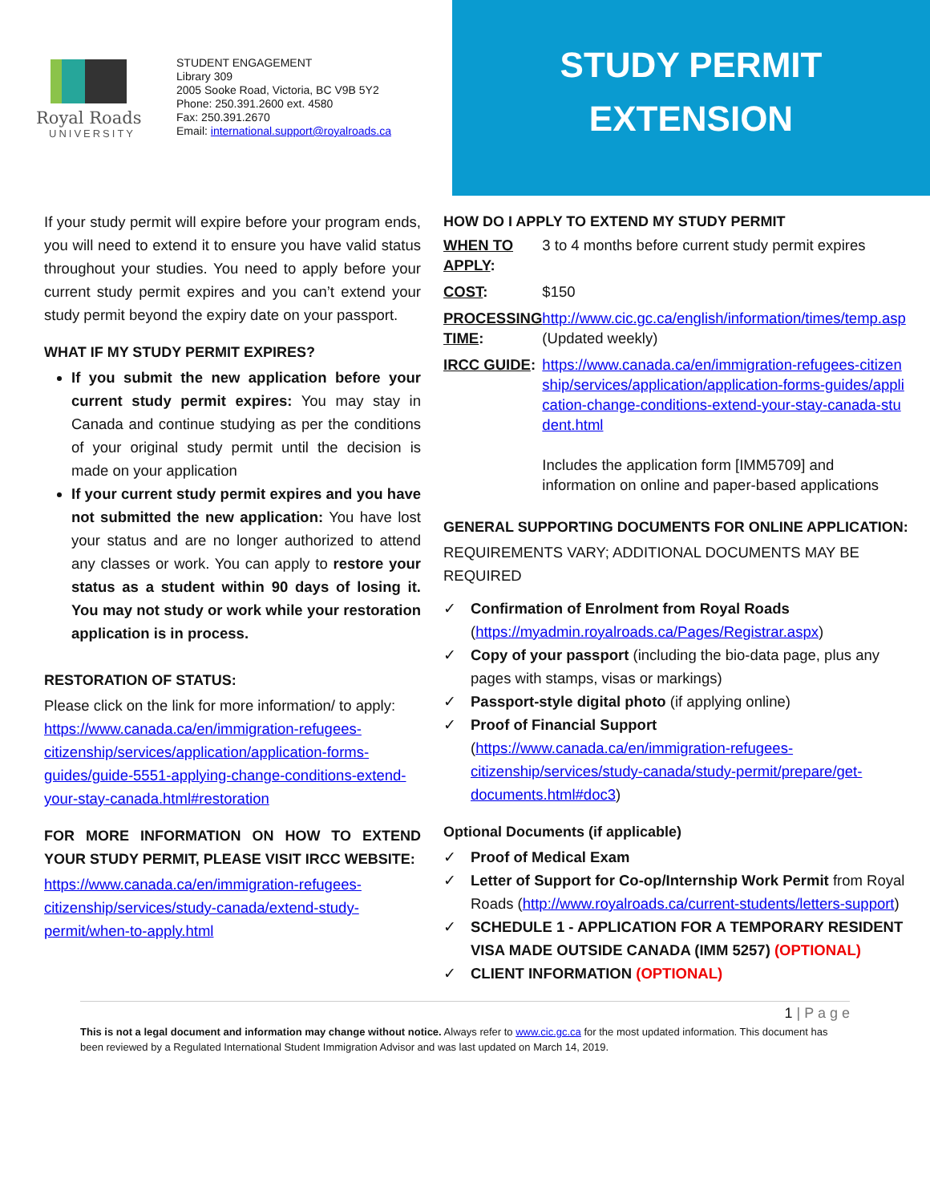Royal Roads
UNIVERSITY
STUDENT ENGAGEMENT
Library 309
2005 Sooke Road, Victoria, BC V9B 5Y2
Phone: 250.391.2600 ext. 4580
Fax: 250.391.2670
Email: international.support@royalroads.ca
STUDY PERMIT
EXTENSION
If your study permit will expire before your program ends, you will need to extend it to ensure you have valid status throughout your studies. You need to apply before your current study permit expires and you can’t extend your study permit beyond the expiry date on your passport.
WHAT IF MY STUDY PERMIT EXPIRES?
If you submit the new application before your current study permit expires: You may stay in Canada and continue studying as per the conditions of your original study permit until the decision is made on your application
If your current study permit expires and you have not submitted the new application: You have lost your status and are no longer authorized to attend any classes or work. You can apply to restore your status as a student within 90 days of losing it. You may not study or work while your restoration application is in process.
RESTORATION OF STATUS:
Please click on the link for more information/ to apply: https://www.canada.ca/en/immigration-refugees-citizenship/services/application/application-forms-guides/guide-5551-applying-change-conditions-extend-your-stay-canada.html#restoration
FOR MORE INFORMATION ON HOW TO EXTEND YOUR STUDY PERMIT, PLEASE VISIT IRCC WEBSITE:
https://www.canada.ca/en/immigration-refugees-citizenship/services/study-canada/extend-study-permit/when-to-apply.html
HOW DO I APPLY TO EXTEND MY STUDY PERMIT
| WHEN TO APPLY : | 3 to 4 months before current study permit expires |
| COST : | $150 |
| PROCESSING TIME : | http://www.cic.gc.ca/english/information/times/temp.asp (Updated weekly) |
| IRCC GUIDE : | https://www.canada.ca/en/immigration-refugees-citizenship/services/application/application-forms-guides/application-change-conditions-extend-your-stay-canada-student.html Includes the application form [IMM5709] and information on online and paper-based applications |
GENERAL SUPPORTING DOCUMENTS FOR ONLINE APPLICATION:
REQUIREMENTS VARY; ADDITIONAL DOCUMENTS MAY BE REQUIRED
✓ Confirmation of Enrolment from Royal Roads (https://myadmin.royalroads.ca/Pages/Registrar.aspx)
✓ Copy of your passport (including the bio-data page, plus any pages with stamps, visas or markings)
✓ Passport-style digital photo (if applying online)
✓ Proof of Financial Support (https://www.canada.ca/en/immigration-refugees-citizenship/services/study-canada/study-permit/prepare/get-documents.html#doc3)
Optional Documents (if applicable)
✓ Proof of Medical Exam
✓ Letter of Support for Co-op/Internship Work Permit from Royal Roads (http://www.royalroads.ca/current-students/letters-support)
✓ SCHEDULE 1 - APPLICATION FOR A TEMPORARY RESIDENT VISA MADE OUTSIDE CANADA (IMM 5257) (OPTIONAL)
✓ CLIENT INFORMATION (OPTIONAL)
1 | P a g e
This is not a legal document and information may change without notice. Always refer to www.cic.gc.ca for the most updated information. This document has been reviewed by a Regulated International Student Immigration Advisor and was last updated on March 14, 2019.